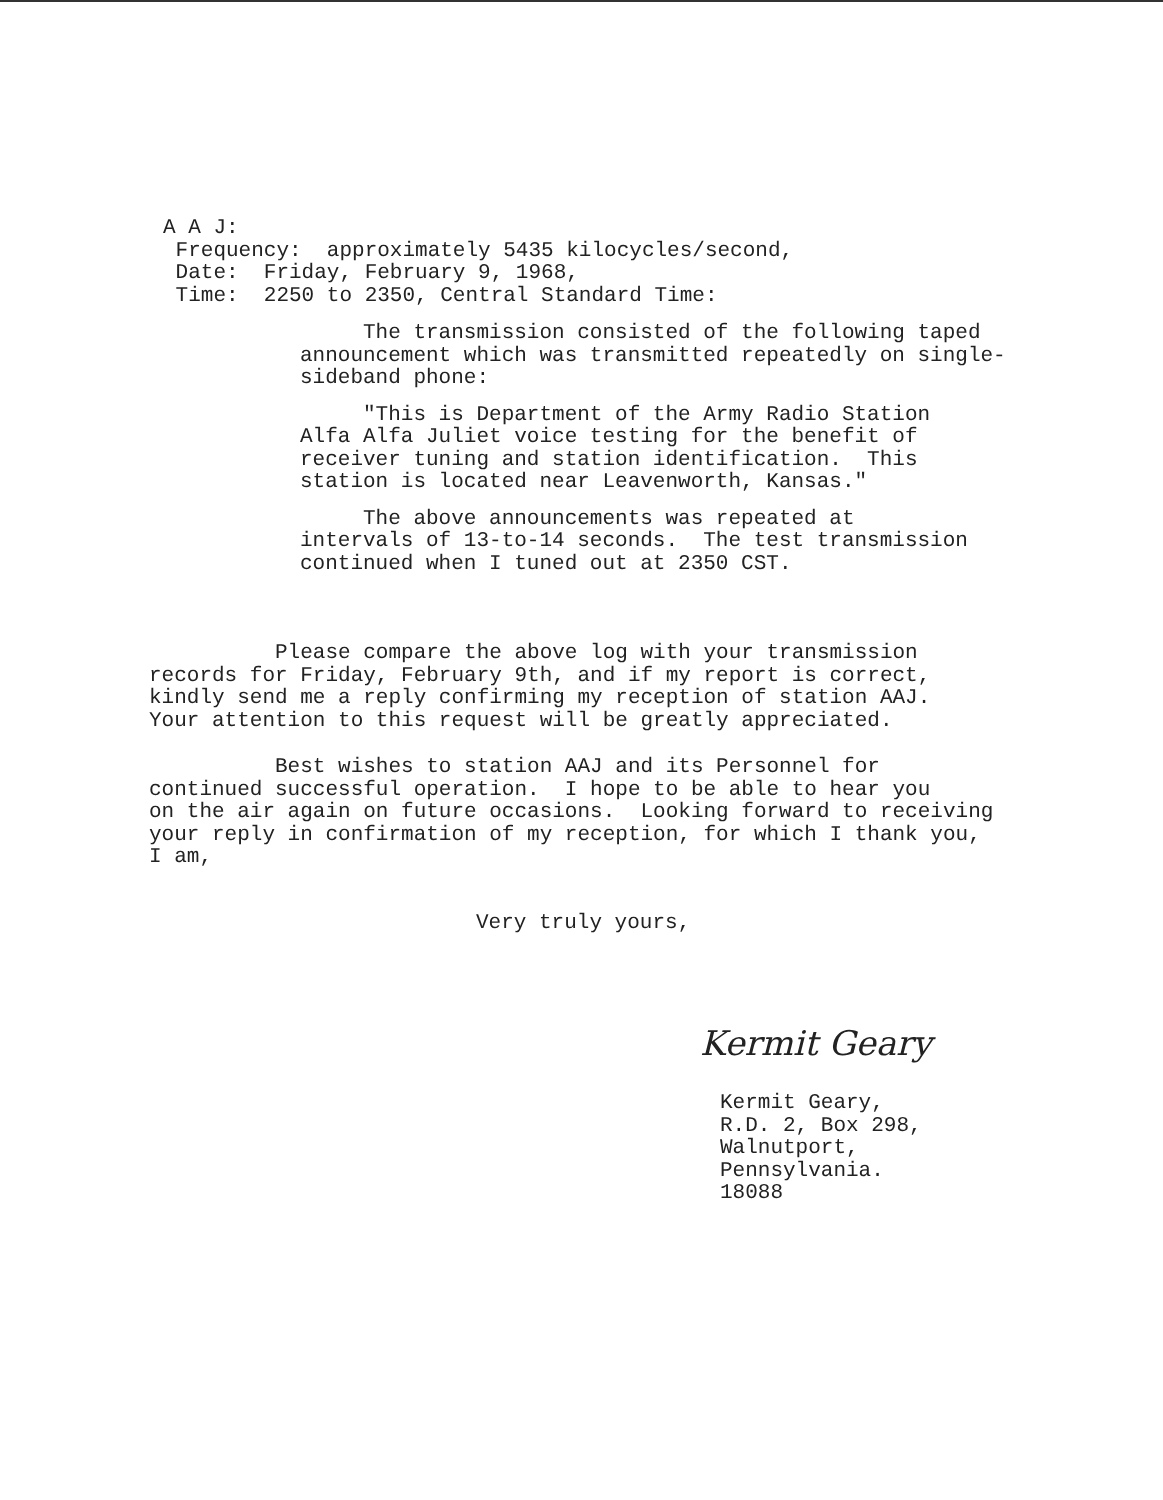A A J:
Frequency: approximately 5435 kilocycles/second,
Date: Friday, February 9, 1968,
Time: 2250 to 2350, Central Standard Time:
The transmission consisted of the following taped announcement which was transmitted repeatedly on single- sideband phone:
"This is Department of the Army Radio Station Alfa Alfa Juliet voice testing for the benefit of receiver tuning and station identification. This station is located near Leavenworth, Kansas."
The above announcements was repeated at intervals of 13-to-14 seconds. The test transmission continued when I tuned out at 2350 CST.
Please compare the above log with your transmission records for Friday, February 9th, and if my report is correct, kindly send me a reply confirming my reception of station AAJ. Your attention to this request will be greatly appreciated.
Best wishes to station AAJ and its Personnel for continued successful operation. I hope to be able to hear you on the air again on future occasions. Looking forward to receiving your reply in confirmation of my reception, for which I thank you, I am,
Very truly yours,
Kermit Geary
Kermit Geary, R.D. 2, Box 298, Walnutport, Pennsylvania. 18088